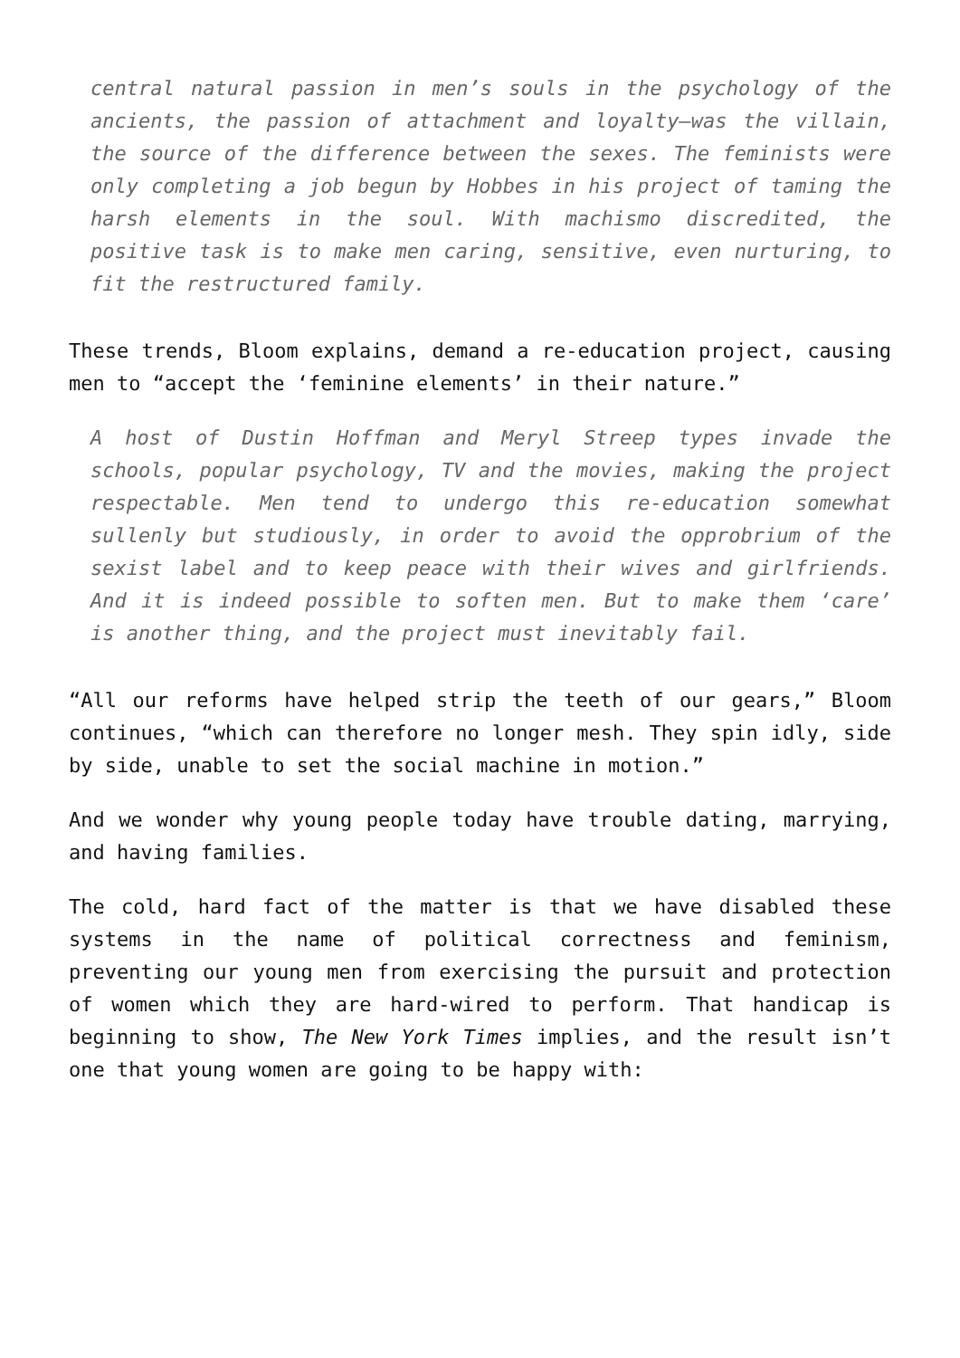central natural passion in men’s souls in the psychology of the ancients, the passion of attachment and loyalty—was the villain, the source of the difference between the sexes. The feminists were only completing a job begun by Hobbes in his project of taming the harsh elements in the soul. With machismo discredited, the positive task is to make men caring, sensitive, even nurturing, to fit the restructured family.
These trends, Bloom explains, demand a re-education project, causing men to “accept the ‘feminine elements’ in their nature.”
A host of Dustin Hoffman and Meryl Streep types invade the schools, popular psychology, TV and the movies, making the project respectable. Men tend to undergo this re-education somewhat sullenly but studiously, in order to avoid the opprobrium of the sexist label and to keep peace with their wives and girlfriends. And it is indeed possible to soften men. But to make them ‘care’ is another thing, and the project must inevitably fail.
“All our reforms have helped strip the teeth of our gears,” Bloom continues, “which can therefore no longer mesh. They spin idly, side by side, unable to set the social machine in motion.”
And we wonder why young people today have trouble dating, marrying, and having families.
The cold, hard fact of the matter is that we have disabled these systems in the name of political correctness and feminism, preventing our young men from exercising the pursuit and protection of women which they are hard-wired to perform. That handicap is beginning to show, The New York Times implies, and the result isn’t one that young women are going to be happy with: